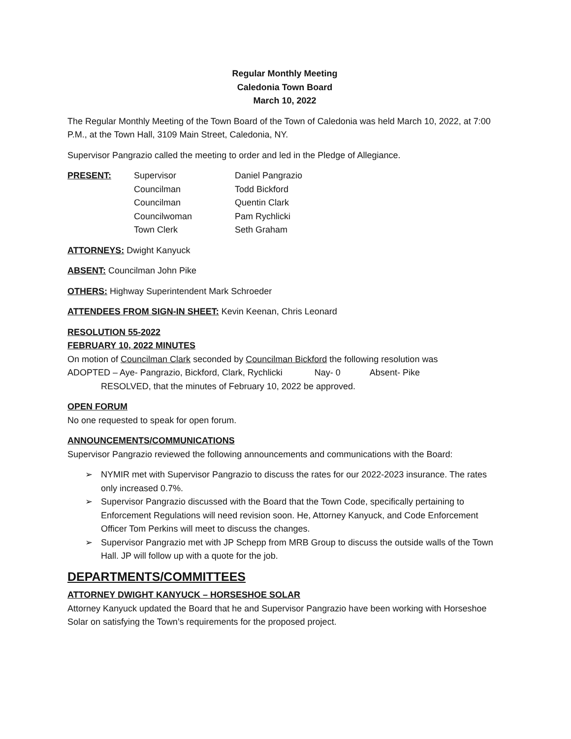Regular Monthly Meeting
Caledonia Town Board
March 10, 2022
The Regular Monthly Meeting of the Town Board of the Town of Caledonia was held March 10, 2022, at 7:00 P.M., at the Town Hall, 3109 Main Street, Caledonia, NY.
Supervisor Pangrazio called the meeting to order and led in the Pledge of Allegiance.
| PRESENT: | Supervisor | Daniel Pangrazio |
| | Councilman | Todd Bickford |
| | Councilman | Quentin Clark |
| | Councilwoman | Pam Rychlicki |
| | Town Clerk | Seth Graham |
ATTORNEYS: Dwight Kanyuck
ABSENT: Councilman John Pike
OTHERS: Highway Superintendent Mark Schroeder
ATTENDEES FROM SIGN-IN SHEET: Kevin Keenan, Chris Leonard
RESOLUTION 55-2022
FEBRUARY 10, 2022 MINUTES
On motion of Councilman Clark seconded by Councilman Bickford the following resolution was
ADOPTED – Aye- Pangrazio, Bickford, Clark, Rychlicki Nay- 0 Absent- Pike
RESOLVED, that the minutes of February 10, 2022 be approved.
OPEN FORUM
No one requested to speak for open forum.
ANNOUNCEMENTS/COMMUNICATIONS
Supervisor Pangrazio reviewed the following announcements and communications with the Board:
➢ NYMIR met with Supervisor Pangrazio to discuss the rates for our 2022-2023 insurance. The rates only increased 0.7%.
➢ Supervisor Pangrazio discussed with the Board that the Town Code, specifically pertaining to Enforcement Regulations will need revision soon. He, Attorney Kanyuck, and Code Enforcement Officer Tom Perkins will meet to discuss the changes.
➢ Supervisor Pangrazio met with JP Schepp from MRB Group to discuss the outside walls of the Town Hall. JP will follow up with a quote for the job.
DEPARTMENTS/COMMITTEES
ATTORNEY DWIGHT KANYUCK – HORSESHOE SOLAR
Attorney Kanyuck updated the Board that he and Supervisor Pangrazio have been working with Horseshoe Solar on satisfying the Town’s requirements for the proposed project.